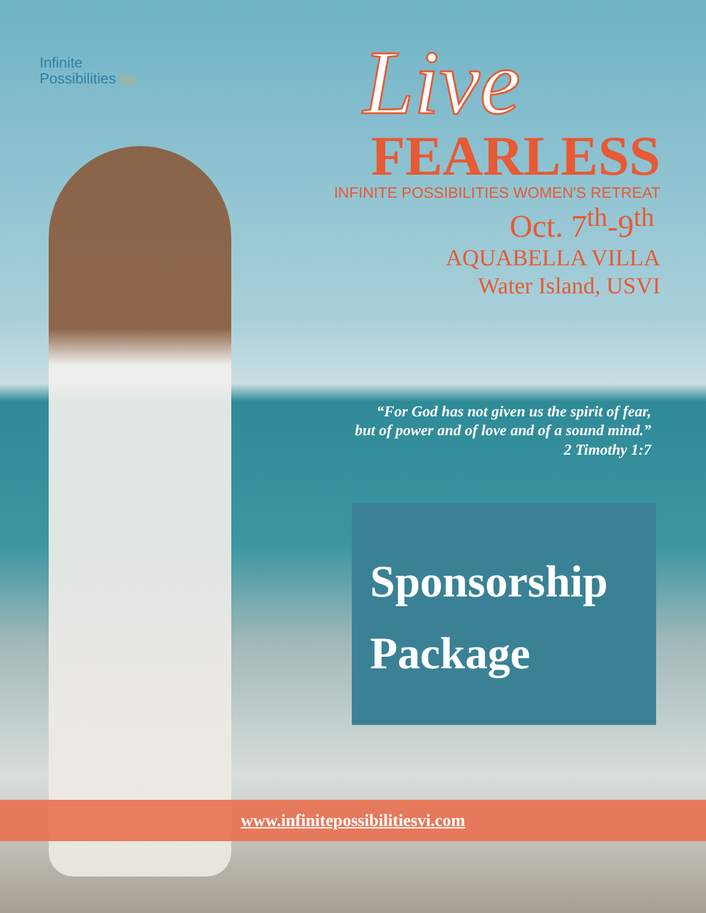Infinite
Possibilities INC.
Live
FEARLESS
INFINITE POSSIBILITIES WOMEN'S RETREAT
Oct. 7<sup>th</sup>-9<sup>th</sup>
AQUABELLA VILLA
Water Island, USVI
“For God has not given us the spirit of fear,
but of power and of love and of a sound mind.”
2 Timothy 1:7
Sponsorship
Package
www.infinitepossibilitiesvi.com